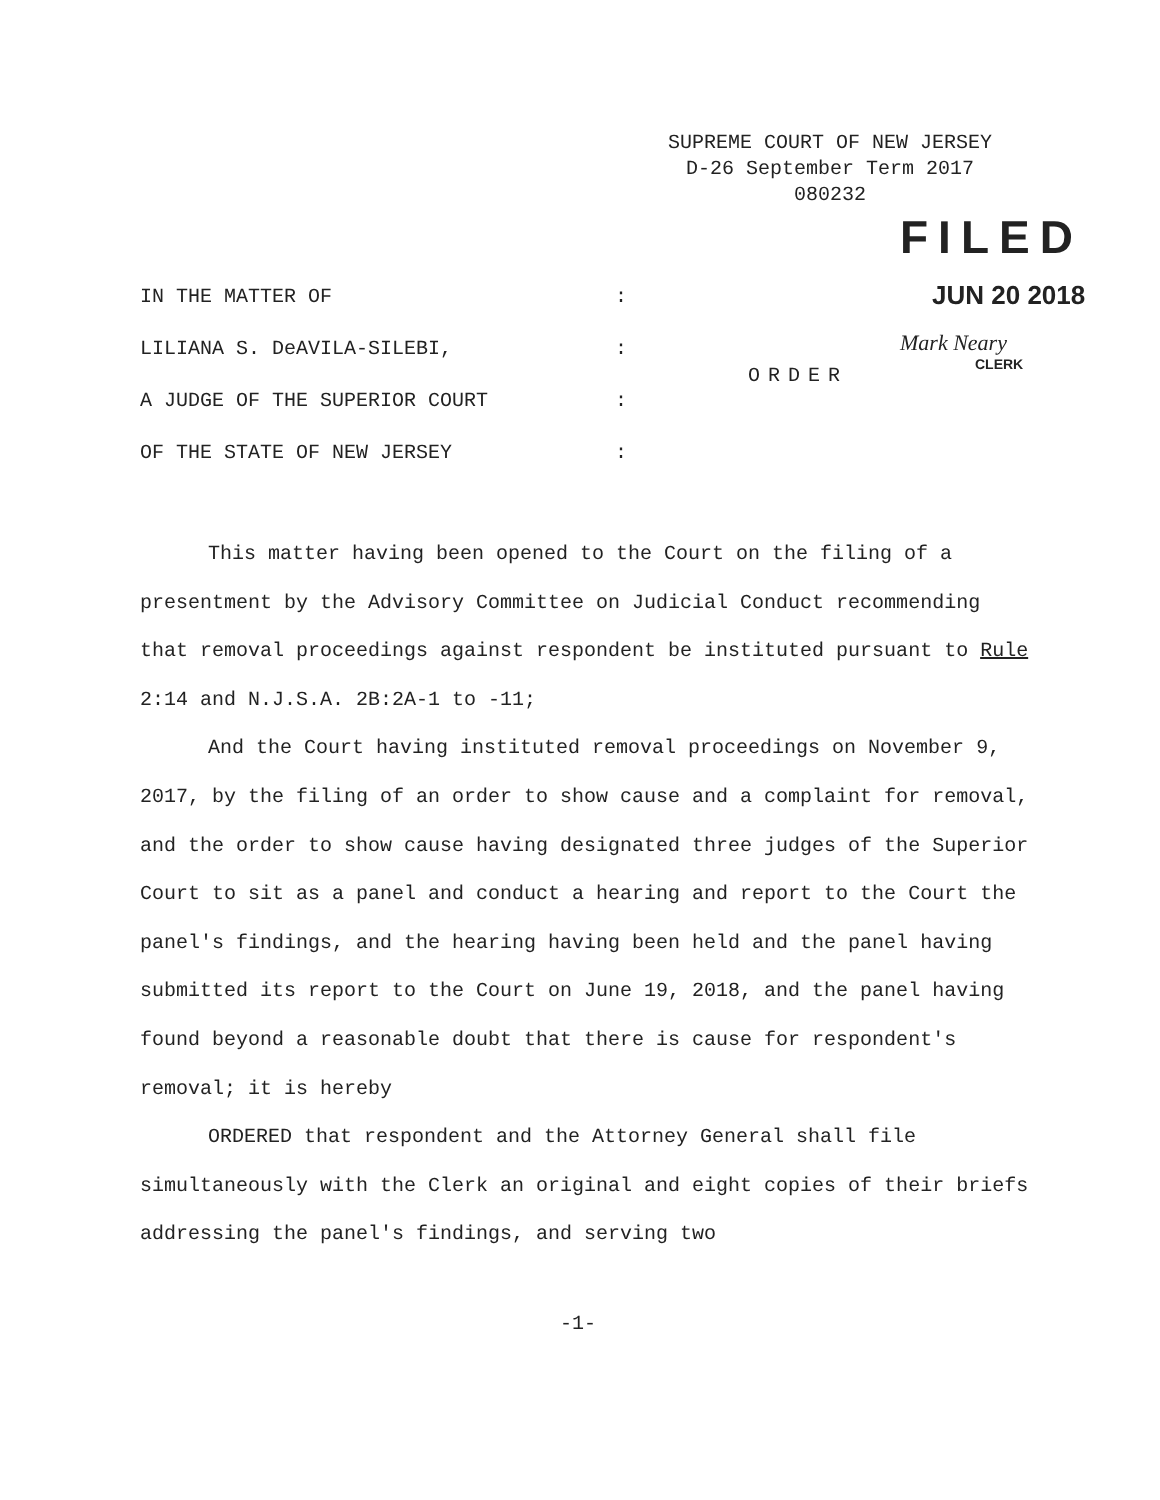SUPREME COURT OF NEW JERSEY
D-26 September Term 2017
080232
FILED
JUN 20 2018
Mark Neary
CLERK
IN THE MATTER OF:
LILIANA S. DeAVILA-SILEBI,:
A JUDGE OF THE SUPERIOR COURT:
OF THE STATE OF NEW JERSEY:
ORDER
This matter having been opened to the Court on the filing of a presentment by the Advisory Committee on Judicial Conduct recommending that removal proceedings against respondent be instituted pursuant to Rule 2:14 and N.J.S.A. 2B:2A-1 to -11;
And the Court having instituted removal proceedings on November 9, 2017, by the filing of an order to show cause and a complaint for removal, and the order to show cause having designated three judges of the Superior Court to sit as a panel and conduct a hearing and report to the Court the panel's findings, and the hearing having been held and the panel having submitted its report to the Court on June 19, 2018, and the panel having found beyond a reasonable doubt that there is cause for respondent's removal; it is hereby
ORDERED that respondent and the Attorney General shall file simultaneously with the Clerk an original and eight copies of their briefs addressing the panel's findings, and serving two
-1-